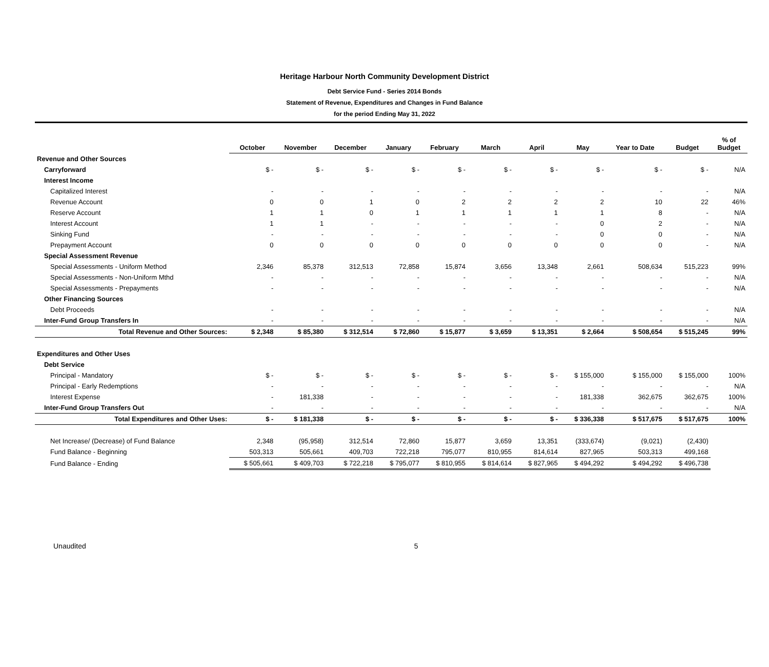Heritage Harbour North Community Development District
Debt Service Fund - Series 2014 Bonds
Statement of Revenue, Expenditures and Changes in Fund Balance
for the period Ending May 31, 2022
| | October | November | December | January | February | March | April | May | Year to Date | Budget | % of Budget |
| Revenue and Other Sources | | | | | | | | | | | |
| Carryforward | $ - | $ - | $ - | $ - | $ - | $ - | $ - | $ - | $ - | $ - | N/A |
| Interest Income | | | | | | | | | | | |
| Capitalized Interest | - | - | - | - | - | - | - | - | - | - | N/A |
| Revenue Account | 0 | 0 | 1 | 0 | 2 | 2 | 2 | 2 | 10 | 22 | 46% |
| Reserve Account | 1 | 1 | 0 | 1 | 1 | 1 | 1 | 1 | 8 | - | N/A |
| Interest Account | 1 | 1 | - | - | - | - | - | 0 | 2 | - | N/A |
| Sinking Fund | - | - | - | - | - | - | - | 0 | 0 | - | N/A |
| Prepayment Account | 0 | 0 | 0 | 0 | 0 | 0 | 0 | 0 | 0 | - | N/A |
| Special Assessment Revenue | | | | | | | | | | | |
| Special Assessments - Uniform Method | 2,346 | 85,378 | 312,513 | 72,858 | 15,874 | 3,656 | 13,348 | 2,661 | 508,634 | 515,223 | 99% |
| Special Assessments - Non-Uniform Mthd | - | - | - | - | - | - | - | - | - | - | N/A |
| Special Assessments - Prepayments | - | - | - | - | - | - | - | - | - | - | N/A |
| Other Financing Sources | | | | | | | | | | | |
| Debt Proceeds | - | - | - | - | - | - | - | - | - | - | N/A |
| Inter-Fund Group Transfers In | - | - | - | - | - | - | - | - | - | - | N/A |
| Total Revenue and Other Sources: | $ 2,348 | $ 85,380 | $ 312,514 | $ 72,860 | $ 15,877 | $ 3,659 | $ 13,351 | $ 2,664 | $ 508,654 | $ 515,245 | 99% |
| Expenditures and Other Uses | | | | | | | | | | | |
| Debt Service | | | | | | | | | | | |
| Principal - Mandatory | $ - | $ - | $ - | $ - | $ - | $ - | $ - | $ 155,000 | $ 155,000 | $ 155,000 | 100% |
| Principal - Early Redemptions | - | - | - | - | - | - | - | - | - | - | N/A |
| Interest Expense | - | 181,338 | - | - | - | - | - | 181,338 | 362,675 | 362,675 | 100% |
| Inter-Fund Group Transfers Out | - | - | - | - | - | - | - | - | - | - | N/A |
| Total Expenditures and Other Uses: | $ - | $ 181,338 | $ - | $ - | $ - | $ - | $ - | $ 336,338 | $ 517,675 | $ 517,675 | 100% |
| Net Increase/ (Decrease) of Fund Balance | 2,348 | (95,958) | 312,514 | 72,860 | 15,877 | 3,659 | 13,351 | (333,674) | (9,021) | (2,430) | |
| Fund Balance - Beginning | 503,313 | 505,661 | 409,703 | 722,218 | 795,077 | 810,955 | 814,614 | 827,965 | 503,313 | 499,168 | |
| Fund Balance - Ending | $ 505,661 | $ 409,703 | $ 722,218 | $ 795,077 | $ 810,955 | $ 814,614 | $ 827,965 | $ 494,292 | $ 494,292 | $ 496,738 | |
Unaudited 5